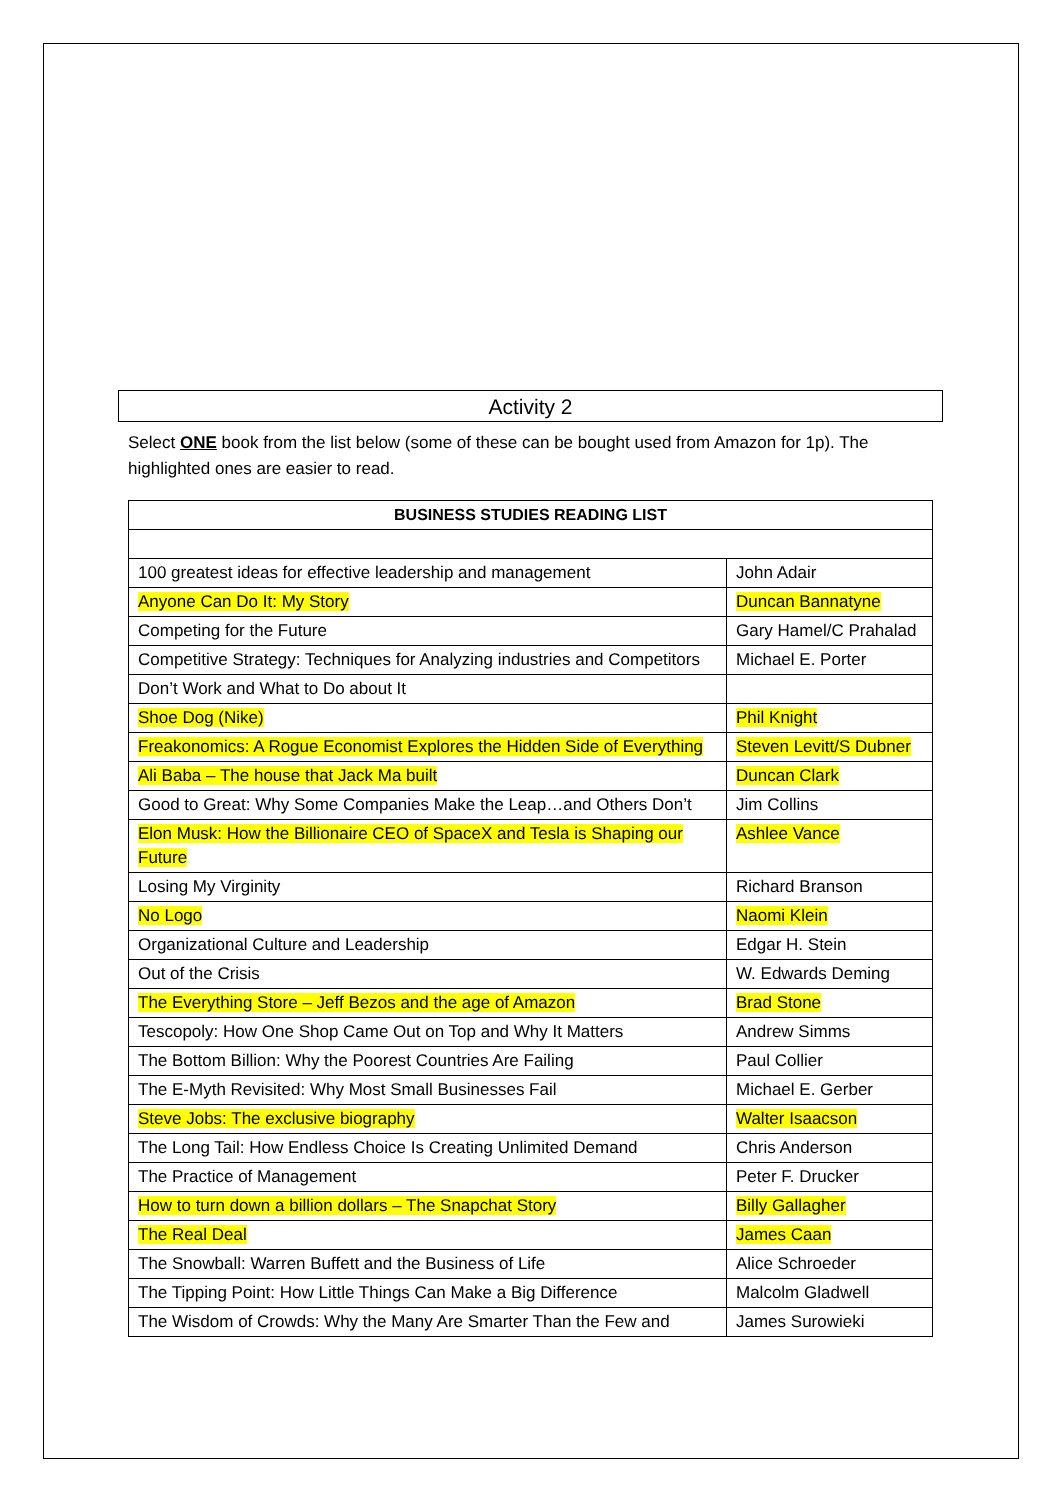Activity 2
Select ONE book from the list below (some of these can be bought used from Amazon for 1p). The highlighted ones are easier to read.
| BUSINESS STUDIES READING LIST | |
| --- | --- |
| 100 greatest ideas for effective leadership and management | John Adair |
| Anyone Can Do It: My Story | Duncan Bannatyne |
| Competing for the Future | Gary Hamel/C Prahalad |
| Competitive Strategy: Techniques for Analyzing industries and Competitors | Michael E. Porter |
| Don’t Work and What to Do about It | |
| Shoe Dog (Nike) | Phil Knight |
| Freakonomics: A Rogue Economist Explores the Hidden Side of Everything | Steven Levitt/S Dubner |
| Ali Baba – The house that Jack Ma built | Duncan Clark |
| Good to Great: Why Some Companies Make the Leap…and Others Don’t | Jim Collins |
| Elon Musk: How the Billionaire CEO of SpaceX and Tesla is Shaping our Future | Ashlee Vance |
| Losing My Virginity | Richard Branson |
| No Logo | Naomi Klein |
| Organizational Culture and Leadership | Edgar H. Stein |
| Out of the Crisis | W. Edwards Deming |
| The Everything Store – Jeff Bezos and the age of Amazon | Brad Stone |
| Tescopoly: How One Shop Came Out on Top and Why It Matters | Andrew Simms |
| The Bottom Billion: Why the Poorest Countries Are Failing | Paul Collier |
| The E-Myth Revisited: Why Most Small Businesses Fail | Michael E. Gerber |
| Steve Jobs: The exclusive biography | Walter Isaacson |
| The Long Tail: How Endless Choice Is Creating Unlimited Demand | Chris Anderson |
| The Practice of Management | Peter F. Drucker |
| How to turn down a billion dollars – The Snapchat Story | Billy Gallagher |
| The Real Deal | James Caan |
| The Snowball: Warren Buffett and the Business of Life | Alice Schroeder |
| The Tipping Point: How Little Things Can Make a Big Difference | Malcolm Gladwell |
| The Wisdom of Crowds: Why the Many Are Smarter Than the Few and | James Surowieki |